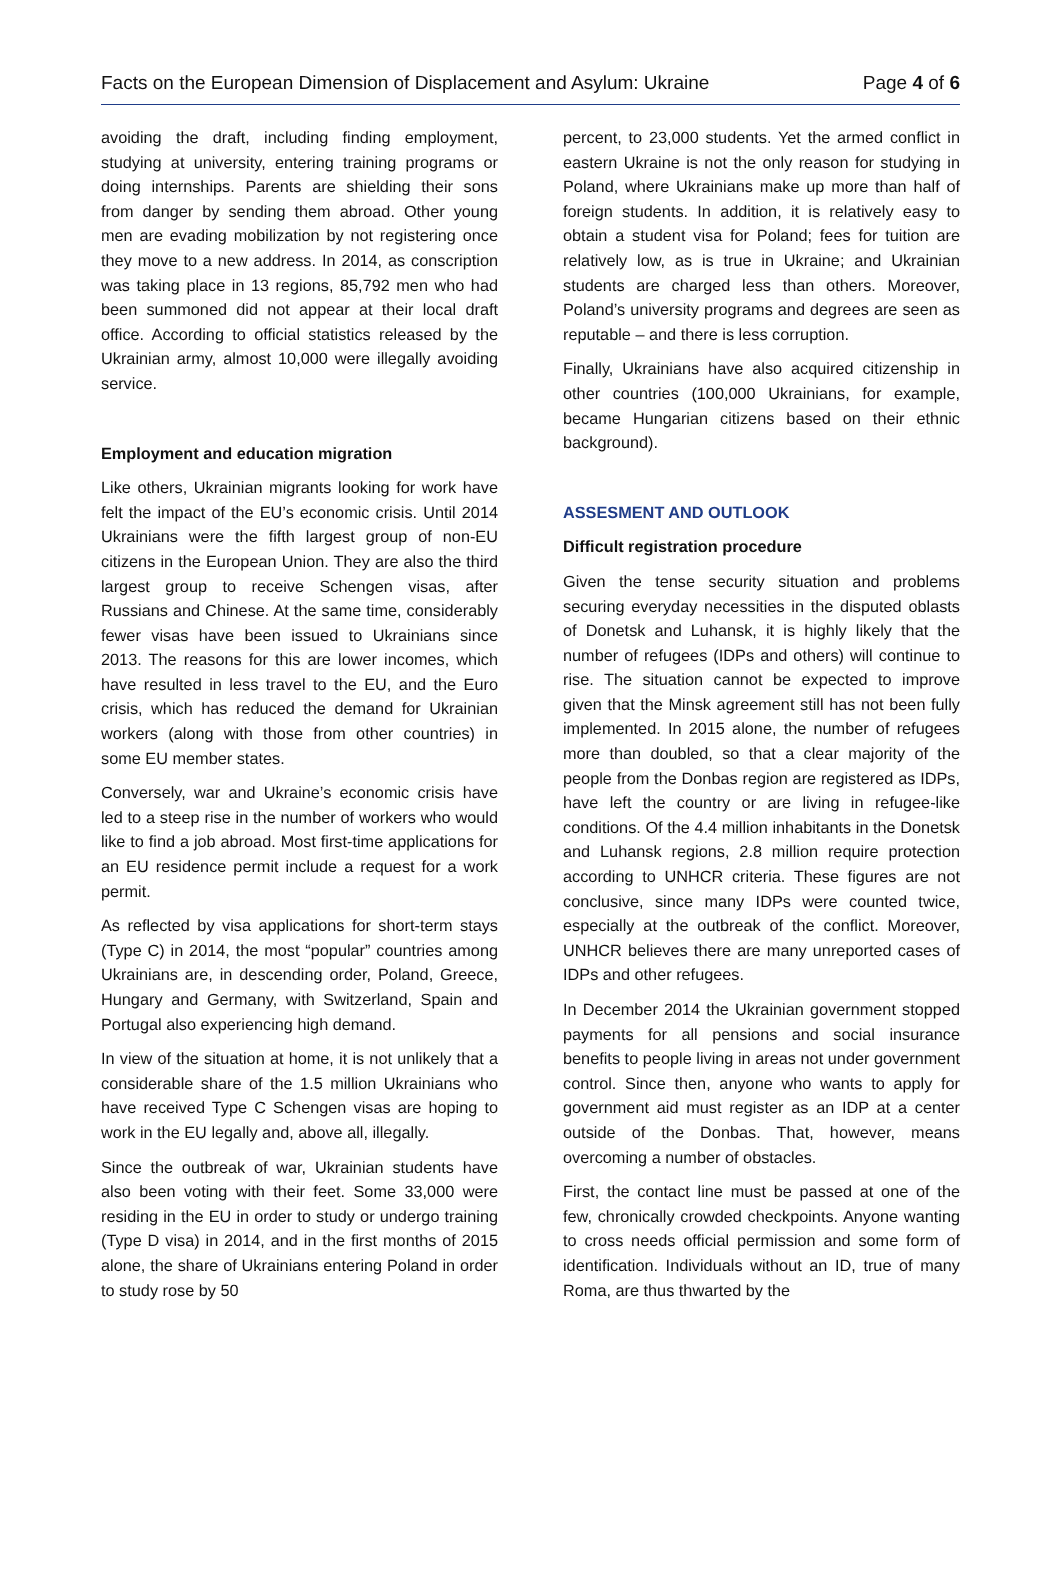Facts on the European Dimension of Displacement and Asylum: Ukraine Page 4 of 6
avoiding the draft, including finding employment, studying at university, entering training programs or doing internships. Parents are shielding their sons from danger by sending them abroad. Other young men are evading mobilization by not registering once they move to a new address. In 2014, as conscription was taking place in 13 regions, 85,792 men who had been summoned did not appear at their local draft office. According to official statistics released by the Ukrainian army, almost 10,000 were illegally avoiding service.
Employment and education migration
Like others, Ukrainian migrants looking for work have felt the impact of the EU’s economic crisis. Until 2014 Ukrainians were the fifth largest group of non-EU citizens in the European Union. They are also the third largest group to receive Schengen visas, after Russians and Chinese. At the same time, considerably fewer visas have been issued to Ukrainians since 2013. The reasons for this are lower incomes, which have resulted in less travel to the EU, and the Euro crisis, which has reduced the demand for Ukrainian workers (along with those from other countries) in some EU member states.
Conversely, war and Ukraine’s economic crisis have led to a steep rise in the number of workers who would like to find a job abroad. Most first-time applications for an EU residence permit include a request for a work permit.
As reflected by visa applications for short-term stays (Type C) in 2014, the most “popular” countries among Ukrainians are, in descending order, Poland, Greece, Hungary and Germany, with Switzerland, Spain and Portugal also experiencing high demand.
In view of the situation at home, it is not unlikely that a considerable share of the 1.5 million Ukrainians who have received Type C Schengen visas are hoping to work in the EU legally and, above all, illegally.
Since the outbreak of war, Ukrainian students have also been voting with their feet. Some 33,000 were residing in the EU in order to study or undergo training (Type D visa) in 2014, and in the first months of 2015 alone, the share of Ukrainians entering Poland in order to study rose by 50
percent, to 23,000 students. Yet the armed conflict in eastern Ukraine is not the only reason for studying in Poland, where Ukrainians make up more than half of foreign students. In addition, it is relatively easy to obtain a student visa for Poland; fees for tuition are relatively low, as is true in Ukraine; and Ukrainian students are charged less than others. Moreover, Poland’s university programs and degrees are seen as reputable – and there is less corruption.
Finally, Ukrainians have also acquired citizenship in other countries (100,000 Ukrainians, for example, became Hungarian citizens based on their ethnic background).
ASSESMENT AND OUTLOOK
Difficult registration procedure
Given the tense security situation and problems securing everyday necessities in the disputed oblasts of Donetsk and Luhansk, it is highly likely that the number of refugees (IDPs and others) will continue to rise. The situation cannot be expected to improve given that the Minsk agreement still has not been fully implemented. In 2015 alone, the number of refugees more than doubled, so that a clear majority of the people from the Donbas region are registered as IDPs, have left the country or are living in refugee-like conditions. Of the 4.4 million inhabitants in the Donetsk and Luhansk regions, 2.8 million require protection according to UNHCR criteria. These figures are not conclusive, since many IDPs were counted twice, especially at the outbreak of the conflict. Moreover, UNHCR believes there are many unreported cases of IDPs and other refugees.
In December 2014 the Ukrainian government stopped payments for all pensions and social insurance benefits to people living in areas not under government control. Since then, anyone who wants to apply for government aid must register as an IDP at a center outside of the Donbas. That, however, means overcoming a number of obstacles.
First, the contact line must be passed at one of the few, chronically crowded checkpoints. Anyone wanting to cross needs official permission and some form of identification. Individuals without an ID, true of many Roma, are thus thwarted by the